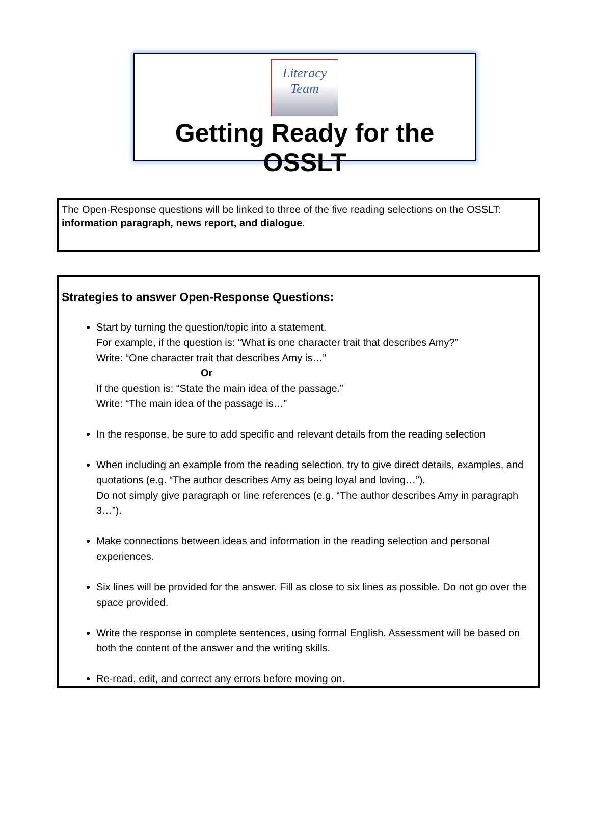Literacy Team
Getting Ready for the OSSLT
The Open-Response questions will be linked to three of the five reading selections on the OSSLT:
information paragraph, news report, and dialogue.
Strategies to answer Open-Response Questions:
Start by turning the question/topic into a statement.
For example, if the question is: “What is one character trait that describes Amy?”
Write: “One character trait that describes Amy is…”
Or
If the question is: “State the main idea of the passage.”
Write: “The main idea of the passage is…”
In the response, be sure to add specific and relevant details from the reading selection
When including an example from the reading selection, try to give direct details, examples, and quotations (e.g. “The author describes Amy as being loyal and loving…”).
Do not simply give paragraph or line references (e.g. “The author describes Amy in paragraph 3…”).
Make connections between ideas and information in the reading selection and personal experiences.
Six lines will be provided for the answer. Fill as close to six lines as possible. Do not go over the space provided.
Write the response in complete sentences, using formal English. Assessment will be based on both the content of the answer and the writing skills.
Re-read, edit, and correct any errors before moving on.